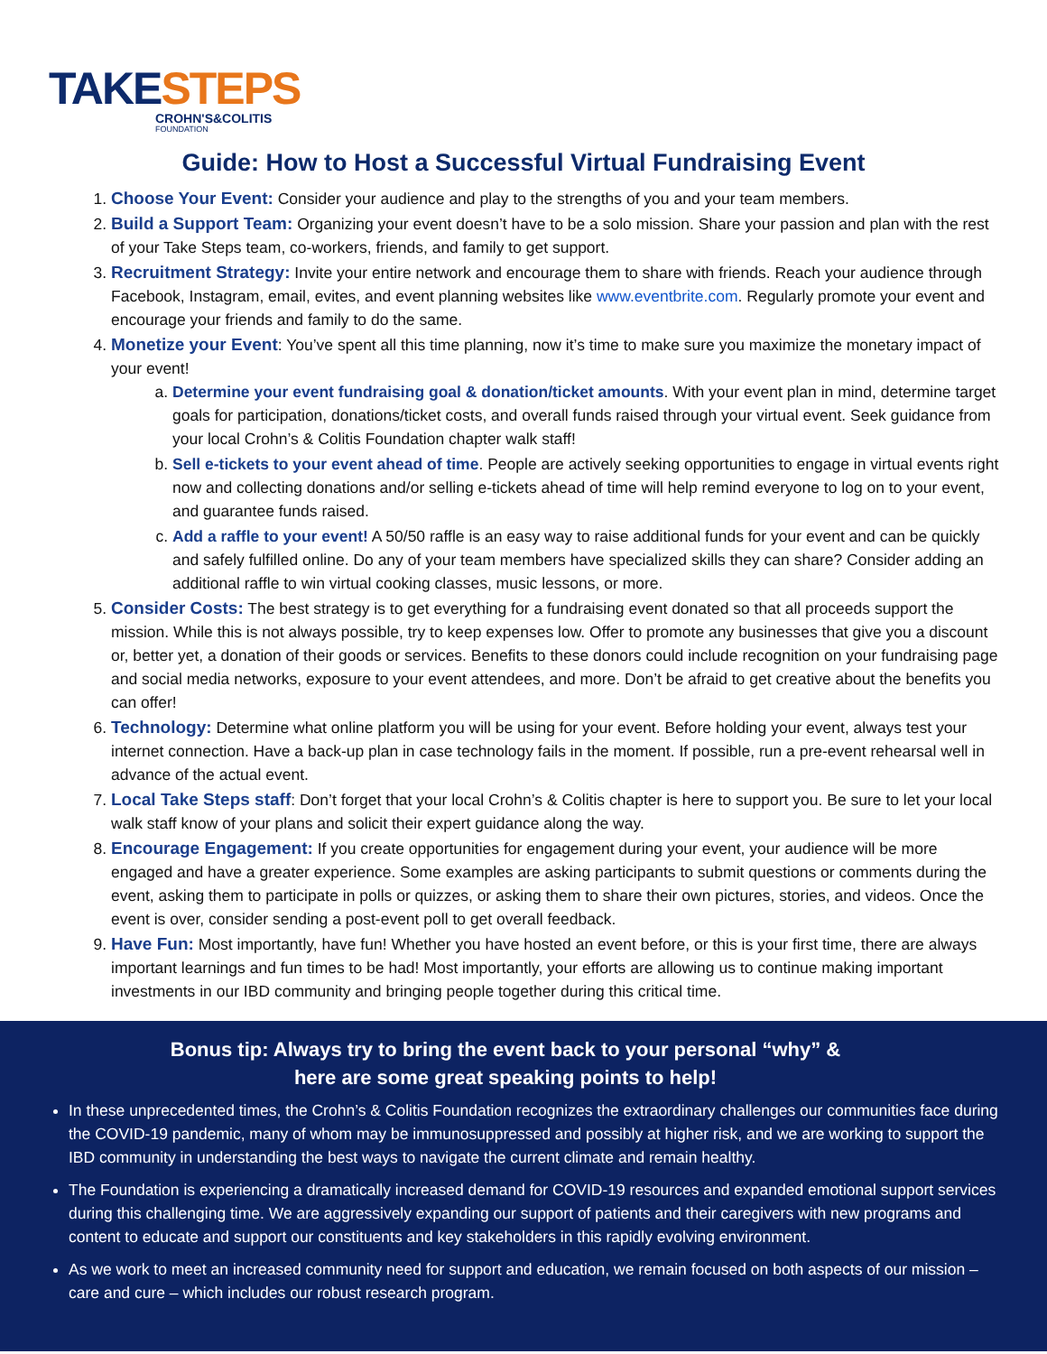TAKESTEPS
CROHN'S&COLITIS
FOUNDATION
Guide: How to Host a Successful Virtual Fundraising Event
1. Choose Your Event: Consider your audience and play to the strengths of you and your team members.
2. Build a Support Team: Organizing your event doesn’t have to be a solo mission. Share your passion and plan with the rest of your Take Steps team, co-workers, friends, and family to get support.
3. Recruitment Strategy: Invite your entire network and encourage them to share with friends. Reach your audience through Facebook, Instagram, email, evites, and event planning websites like www.eventbrite.com. Regularly promote your event and encourage your friends and family to do the same.
4. Monetize your Event: You’ve spent all this time planning, now it’s time to make sure you maximize the monetary impact of your event!
a. Determine your event fundraising goal & donation/ticket amounts. With your event plan in mind, determine target goals for participation, donations/ticket costs, and overall funds raised through your virtual event. Seek guidance from your local Crohn’s & Colitis Foundation chapter walk staff!
b. Sell e-tickets to your event ahead of time. People are actively seeking opportunities to engage in virtual events right now and collecting donations and/or selling e-tickets ahead of time will help remind everyone to log on to your event, and guarantee funds raised.
c. Add a raffle to your event! A 50/50 raffle is an easy way to raise additional funds for your event and can be quickly and safely fulfilled online. Do any of your team members have specialized skills they can share? Consider adding an additional raffle to win virtual cooking classes, music lessons, or more.
5. Consider Costs: The best strategy is to get everything for a fundraising event donated so that all proceeds support the mission. While this is not always possible, try to keep expenses low. Offer to promote any businesses that give you a discount or, better yet, a donation of their goods or services. Benefits to these donors could include recognition on your fundraising page and social media networks, exposure to your event attendees, and more. Don’t be afraid to get creative about the benefits you can offer!
6. Technology: Determine what online platform you will be using for your event. Before holding your event, always test your internet connection. Have a back-up plan in case technology fails in the moment. If possible, run a pre-event rehearsal well in advance of the actual event.
7. Local Take Steps staff: Don’t forget that your local Crohn’s & Colitis chapter is here to support you. Be sure to let your local walk staff know of your plans and solicit their expert guidance along the way.
8. Encourage Engagement: If you create opportunities for engagement during your event, your audience will be more engaged and have a greater experience. Some examples are asking participants to submit questions or comments during the event, asking them to participate in polls or quizzes, or asking them to share their own pictures, stories, and videos. Once the event is over, consider sending a post-event poll to get overall feedback.
9. Have Fun: Most importantly, have fun! Whether you have hosted an event before, or this is your first time, there are always important learnings and fun times to be had! Most importantly, your efforts are allowing us to continue making important investments in our IBD community and bringing people together during this critical time.
Bonus tip: Always try to bring the event back to your personal “why” &
here are some great speaking points to help!
In these unprecedented times, the Crohn’s & Colitis Foundation recognizes the extraordinary challenges our communities face during the COVID-19 pandemic, many of whom may be immunosuppressed and possibly at higher risk, and we are working to support the IBD community in understanding the best ways to navigate the current climate and remain healthy.
The Foundation is experiencing a dramatically increased demand for COVID-19 resources and expanded emotional support services during this challenging time. We are aggressively expanding our support of patients and their caregivers with new programs and content to educate and support our constituents and key stakeholders in this rapidly evolving environment.
As we work to meet an increased community need for support and education, we remain focused on both aspects of our mission – care and cure – which includes our robust research program.